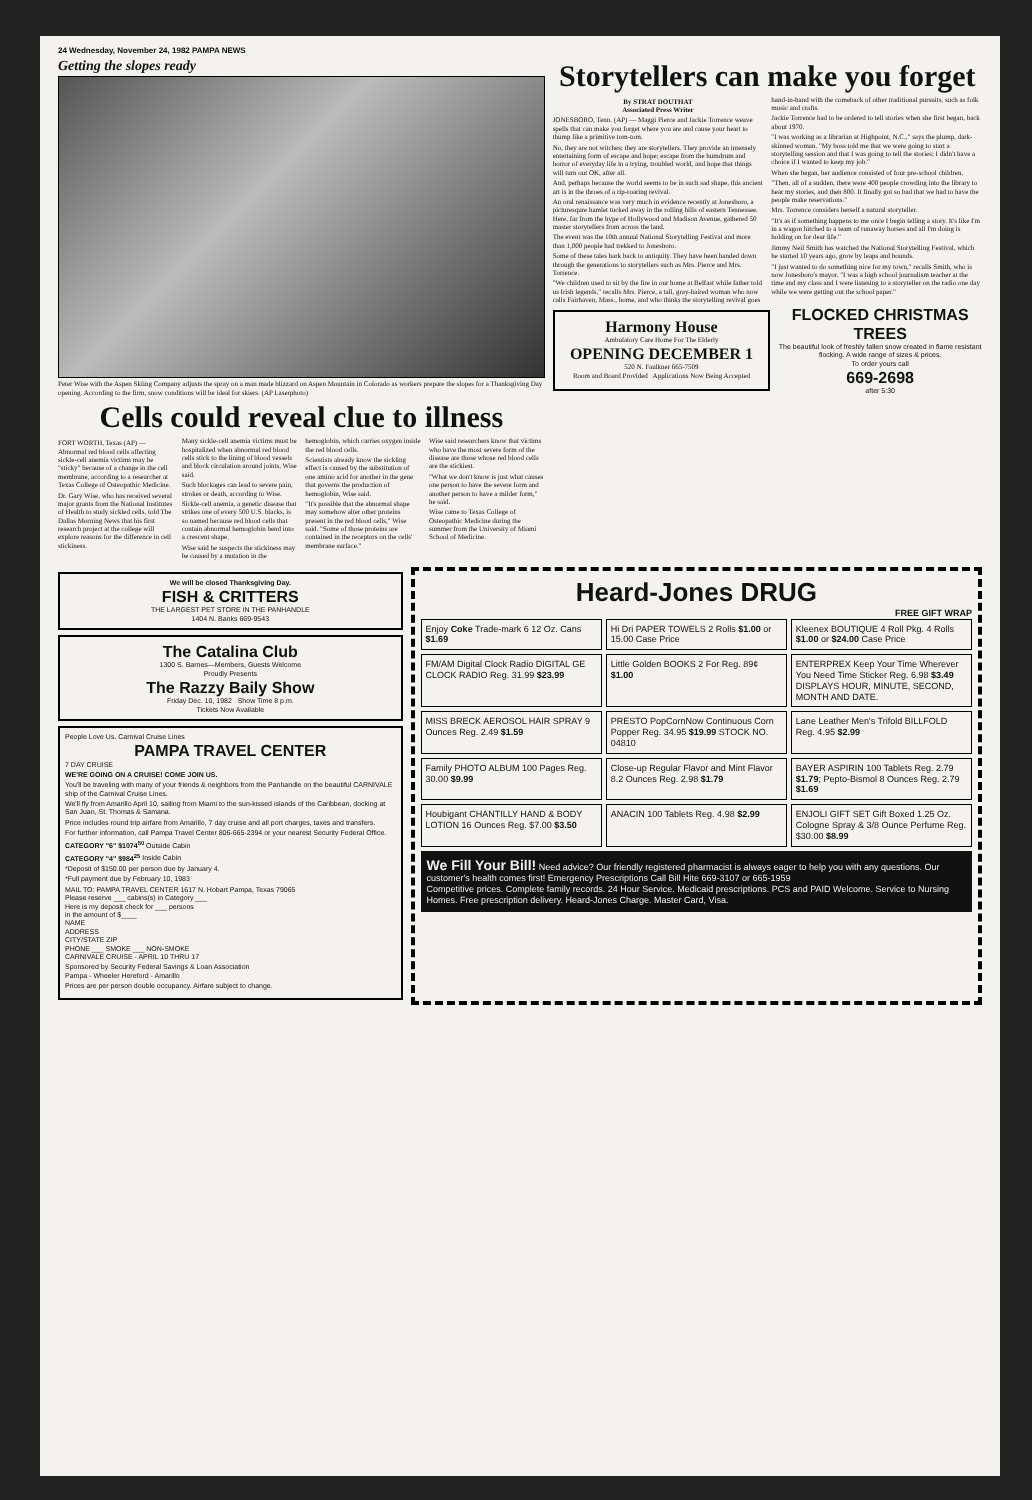24 Wednesday, November 24, 1982 PAMPA NEWS
Getting the slopes ready
Peter Wise with the Aspen Skiing Company adjusts the spray on a man made blizzard on Aspen Mountain in Colorado as workers prepare the slopes for a Thanksgiving Day opening. According to the firm, snow conditions will be ideal for skiers. (AP Laserphoto)
Cells could reveal clue to illness
FORT WORTH, Texas (AP) — Abnormal red blood cells affecting sickle-cell anemia victims may be "sticky" because of a change in the cell membrane, according to a researcher at Texas College of Osteopathic Medicine.
Dr. Gary Wise, who has received several major grants from the National Institutes of Health to study sickled cells, told The Dallas Morning News that his first research project at the college will explore reasons for the difference in cell stickiness.
Many sickle-cell anemia victims must be hospitalized when abnormal red blood cells stick to the lining of blood vessels and block circulation around joints, Wise said.
Such blockages can lead to severe pain, strokes or death, according to Wise.
Sickle-cell anemia, a genetic disease that strikes one of every 500 U.S. blacks, is so named because red blood cells that contain abnormal hemoglobin bend into a crescent shape.
Wise said he suspects the stickiness may be caused by a mutation in the hemoglobin, which carries oxygen inside the red blood cells.
Scientists already know the sickling effect is caused by the substitution of one amino acid for another in the gene that governs the production of hemoglobin, Wise said.
"It's possible that the abnormal shape may somehow alter other proteins present in the red blood cells," Wise said. "Some of those proteins are contained in the receptors on the cells' membrane surface."
Wise said researchers know that victims who have the most severe form of the disease are those whose red blood cells are the stickiest.
"What we don't know is just what causes one person to have the severe form and another person to have a milder form," he said.
Wise came to Texas College of Osteopathic Medicine during the summer from the University of Miami School of Medicine.
Storytellers can make you forget
By STRAT DOUTHAT
Associated Press Writer
JONESBORO, Tenn. (AP) — Maggi Pierce and Jackie Torrence weave spells that can make you forget where you are and cause your heart to thump like a primitive tom-tom.
No, they are not witches; they are storytellers. They provide an intensely entertaining form of escape and hope; escape from the humdrum and horror of everyday life in a trying, troubled world, and hope that things will turn out OK, after all.
And, perhaps because the world seems to be in such sad shape, this ancient art is in the throes of a rip-roaring revival.
An oral renaissance was very much in evidence recently at Jonesboro, a picturesqure hamlet tucked away in the rolling hills of eastern Tennessee. Here, far from the hype of Hollywood and Madison Avenue, gathered 50 master storytellers from across the land.
The event was the 10th annual National Storytelling Festival and more than 1,000 people had trekked to Jonesboro.
Some of these tales hark back to antiquity. They have been handed down through the generations to storytellers such as Mrs. Pierce and Mrs. Torrence.
"We children used to sit by the fire in our home at Belfast while father told us Irish legends," recalls Mrs. Pierce, a tall, gray-haired woman who now calls Fairhaven, Mass., home, and who thinks the storytelling revival goes hand-in-hand with the comeback of other traditional pursuits, such as folk music and crafts.
Jackie Torrence had to be ordered to tell stories when she first began, back about 1970.
"I was working as a librarian at Highpoint, N.C.," says the plump, dark-skinned woman. "My boss told me that we were going to start a storytelling session and that I was going to tell the stories; I didn't have a choice if I wanted to keep my job."
When she began, her audience consisted of four pre-school children.
"Then, all of a sudden, there were 400 people crowding into the library to hear my stories, and then 800. It finally got so bad that we had to have the people make reservations."
Mrs. Torrence considers herself a natural storyteller.
"It's as if something happens to me once I begin telling a story. It's like I'm in a wagon hitched to a team of runaway horses and all I'm doing is holding on for dear life."
Jimmy Neil Smith has watched the National Storytelling Festival, which he started 10 years ago, grow by leaps and bounds.
"I just wanted to do something nice for my town," recalls Smith, who is now Jonesboro's mayor. "I was a high school journalism teacher at the time and my class and I were listening to a storyteller on the radio one day while we were getting out the school paper."
Harmony House
Ambulatory Care Home For The Elderly
OPENING DECEMBER 1
520 N. Faulkner 665-7509
Room and Board Provided Applications Now Being Accepted
FLOCKED CHRISTMAS TREES
The beautiful look of freshly fallen snow created in flame resistant flocking. A wide range of sizes & prices.
To order yours call
669-2698
after 5:30
We will be closed Thanksgiving Day.
FISH & CRITTERS
THE LARGEST PET STORE IN THE PANHANDLE
1404 N. Banks 669-9543
The Catalina Club
1300 S. Barnes—Members, Guests Welcome
Proudly Presents
The Razzy Baily Show
Friday Dec. 10, 1982 Show Time 8 p.m.
Tickets Now Available
People Love Us. Carnival Cruise Lines
PAMPA TRAVEL CENTER
7 DAY CRUISE
WE'RE GOING ON A CRUISE! COME JOIN US.
You'll be traveling with many of your friends & neighbors from the Panhandle on the beautiful CARNIVALE ship of the Carnival Cruise Lines.
We'll fly from Amarillo April 10, sailing from Miami to the sun-kissed islands of the Caribbean, docking at San Juan, St. Thomas & Samana.
Price includes round trip airfare from Amarillo, 7 day cruise and all port charges, taxes and transfers.
For further information, call Pampa Travel Center 806-665-2394 or your nearest Security Federal Office.
CATEGORY "6" $1074<sup>50</sup> Outside Cabin
CATEGORY "4" $984<sup>25</sup> Inside Cabin
*Deposit of $150.00 per person due by January 4.
*Full payment due by February 10, 1983
MAIL TO: PAMPA TRAVEL CENTER 1617 N. Hobart Pampa, Texas 79065
Please reserve ___ cabins(s) in Category ___
Here is my deposit check for ___ persons
in the amount of $____
NAME
ADDRESS
CITY/STATE ZIP
PHONE ___ SMOKE ___ NON-SMOKE
CARNIVALE CRUISE - APRIL 10 THRU 17
Sponsored by Security Federal Savings & Loan Association
Pampa - Wheeler Hereford - Amarillo
Prices are per person double occupancy. Airfare subject to change.
Heard-Jones DRUG
FREE GIFT WRAP
Enjoy Coke Trade-mark 6 12 Oz. Cans $1.69
Hi Dri PAPER TOWELS 2 Rolls $1.00 or 15.00 Case Price
Kleenex BOUTIQUE 4 Roll Pkg. 4 Rolls $1.00 or $24.00 Case Price
FM/AM Digital Clock Radio DIGITAL GE CLOCK RADIO Reg. 31.99 $23.99
Little Golden BOOKS 2 For Reg. 89¢ $1.00
ENTERPREX Keep Your Time Wherever You Need Time Sticker Reg. 6.98 $3.49 DISPLAYS HOUR, MINUTE, SECOND, MONTH AND DATE.
MISS BRECK AEROSOL HAIR SPRAY 9 Ounces Reg. 2.49 $1.59
PRESTO PopCornNow Continuous Corn Popper Reg. 34.95 $19.99 STOCK NO. 04810
Lane Leather Men's Trifold BILLFOLD Reg. 4.95 $2.99
Family PHOTO ALBUM 100 Pages Reg. 30.00 $9.99
Close-up Regular Flavor and Mint Flavor 8.2 Ounces Reg. 2.98 $1.79
BAYER ASPIRIN 100 Tablets Reg. 2.79 $1.79; Pepto-Bismol 8 Ounces Reg. 2.79 $1.69
Houbigant CHANTILLY HAND & BODY LOTION 16 Ounces Reg. $7.00 $3.50
ANACIN 100 Tablets Reg. 4.98 $2.99
ENJOLI GIFT SET Gift Boxed 1.25 Oz. Cologne Spray & 3/8 Ounce Perfume Reg. $30.00 $8.99
We Fill Your Bill! Need advice? Our friendly registered pharmacist is always eager to help you with any questions. Our customer's health comes first! Emergency Prescriptions Call Bill Hite 669-3107 or 665-1959
Competitive prices. Complete family records. 24 Hour Service. Medicaid prescriptions. PCS and PAID Welcome. Service to Nursing Homes. Free prescription delivery. Heard-Jones Charge. Master Card, Visa.